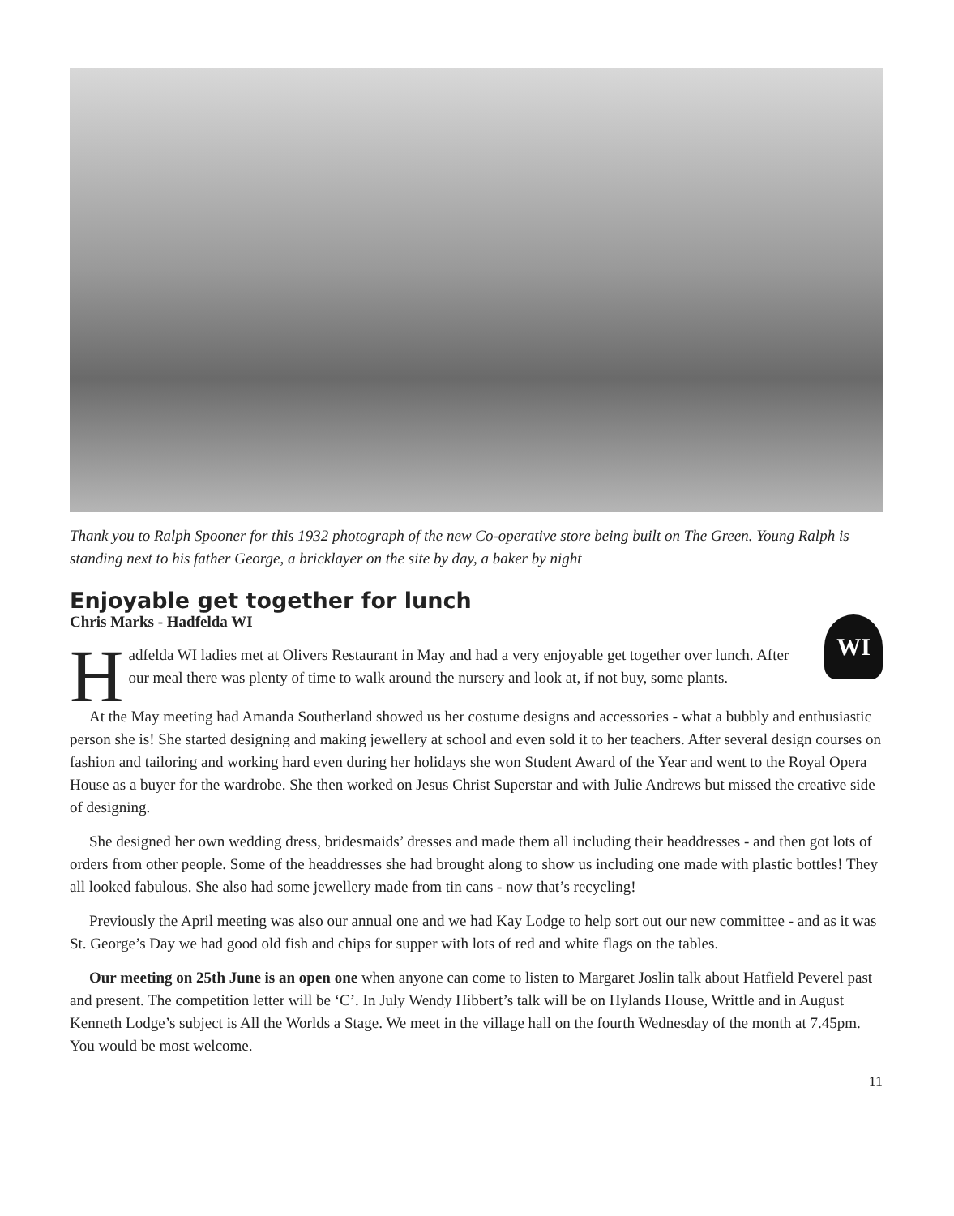Thank you to Ralph Spooner for this 1932 photograph of the new Co-operative store being built on The Green. Young Ralph is standing next to his father George, a bricklayer on the site by day, a baker by night
Enjoyable get together for lunch
Chris Marks - Hadfelda WI
WI
Hadfelda WI ladies met at Olivers Restaurant in May and had a very enjoyable get together over lunch. After our meal there was plenty of time to walk around the nursery and look at, if not buy, some plants.
At the May meeting had Amanda Southerland showed us her costume designs and accessories - what a bubbly and enthusiastic person she is! She started designing and making jewellery at school and even sold it to her teachers. After several design courses on fashion and tailoring and working hard even during her holidays she won Student Award of the Year and went to the Royal Opera House as a buyer for the wardrobe. She then worked on Jesus Christ Superstar and with Julie Andrews but missed the creative side of designing.
She designed her own wedding dress, bridesmaids’ dresses and made them all including their headdresses - and then got lots of orders from other people. Some of the headdresses she had brought along to show us including one made with plastic bottles! They all looked fabulous. She also had some jewellery made from tin cans - now that’s recycling!
Previously the April meeting was also our annual one and we had Kay Lodge to help sort out our new committee - and as it was St. George’s Day we had good old fish and chips for supper with lots of red and white flags on the tables.
Our meeting on 25th June is an open one when anyone can come to listen to Margaret Joslin talk about Hatfield Peverel past and present. The competition letter will be ‘C’. In July Wendy Hibbert’s talk will be on Hylands House, Writtle and in August Kenneth Lodge’s subject is All the Worlds a Stage. We meet in the village hall on the fourth Wednesday of the month at 7.45pm. You would be most welcome.
11